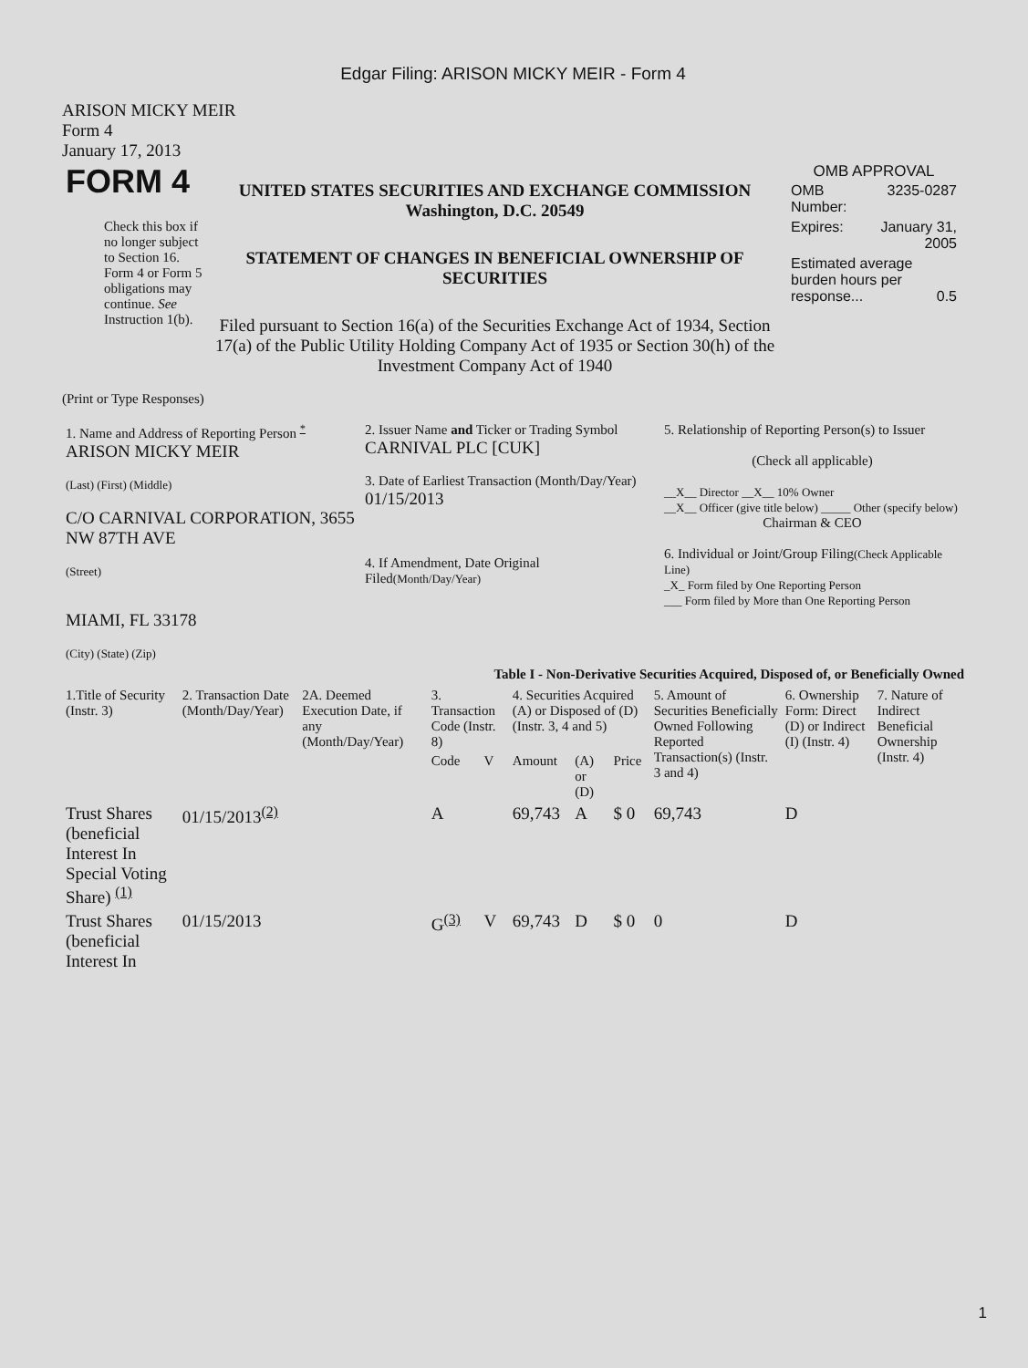Edgar Filing: ARISON MICKY MEIR - Form 4
ARISON MICKY MEIR
Form 4
January 17, 2013
| FORM 4 Check this box if no longer subject to Section 16. Form 4 or Form 5 obligations may continue. See Instruction 1(b). | UNITED STATES SECURITIES AND EXCHANGE COMMISSION Washington, D.C. 20549 STATEMENT OF CHANGES IN BENEFICIAL OWNERSHIP OF SECURITIES Filed pursuant to Section 16(a) of the Securities Exchange Act of 1934, Section 17(a) of the Public Utility Holding Company Act of 1935 or Section 30(h) of the Investment Company Act of 1940 | OMB APPROVAL / OMB Number: / 3235-0287 / / Expires: / January 31, 2005 / / Estimated average burden hours per response... 0.5 / / |
(Print or Type Responses)
| 1. Name and Address of Reporting Person <sup>*</sup> ARISON MICKY MEIR (Last) (First) (Middle) C/O CARNIVAL CORPORATION, 3655 NW 87TH AVE (Street) MIAMI, FL 33178 (City) (State) (Zip) | 2. Issuer Name and Ticker or Trading Symbol CARNIVAL PLC [CUK] 3. Date of Earliest Transaction (Month/Day/Year) 01/15/2013 4. If Amendment, Date Original Filed (Month/Day/Year) | 5. Relationship of Reporting Person(s) to Issuer (Check all applicable) __X__ Director __X__ 10% Owner __X__ Officer (give title below) _____ Other (specify below) Chairman & CEO 6. Individual or Joint/Group Filing (Check Applicable Line) _X_ Form filed by One Reporting Person ___ Form filed by More than One Reporting Person |
Table I - Non-Derivative Securities Acquired, Disposed of, or Beneficially Owned
| 1.Title of Security (Instr. 3) | 2. Transaction Date (Month/Day/Year) | 2A. Deemed Execution Date, if any (Month/Day/Year) | 3. Transaction Code (Instr. 8) | | 4. Securities Acquired (A) or Disposed of (D) (Instr. 3, 4 and 5) | | | 5. Amount of Securities Beneficially Owned Following Reported Transaction(s) (Instr. 3 and 4) | 6. Ownership Form: Direct (D) or Indirect (I) (Instr. 4) | 7. Nature of Indirect Beneficial Ownership (Instr. 4) |
| --- | --- | --- | --- | --- | --- | --- | --- | --- | --- | --- |
| | | | Code | V | Amount | (A) or (D) | Price | | | |
| Trust Shares (beneficial Interest In Special Voting Share) <sup>(1)</sup> | 01/15/2013<sup>(2)</sup> | | A | | 69,743 | A | $ 0 | 69,743 | D | |
| Trust Shares (beneficial Interest In | 01/15/2013 | | G<sup>(3)</sup> | V | 69,743 | D | $ 0 | 0 | D | |
1